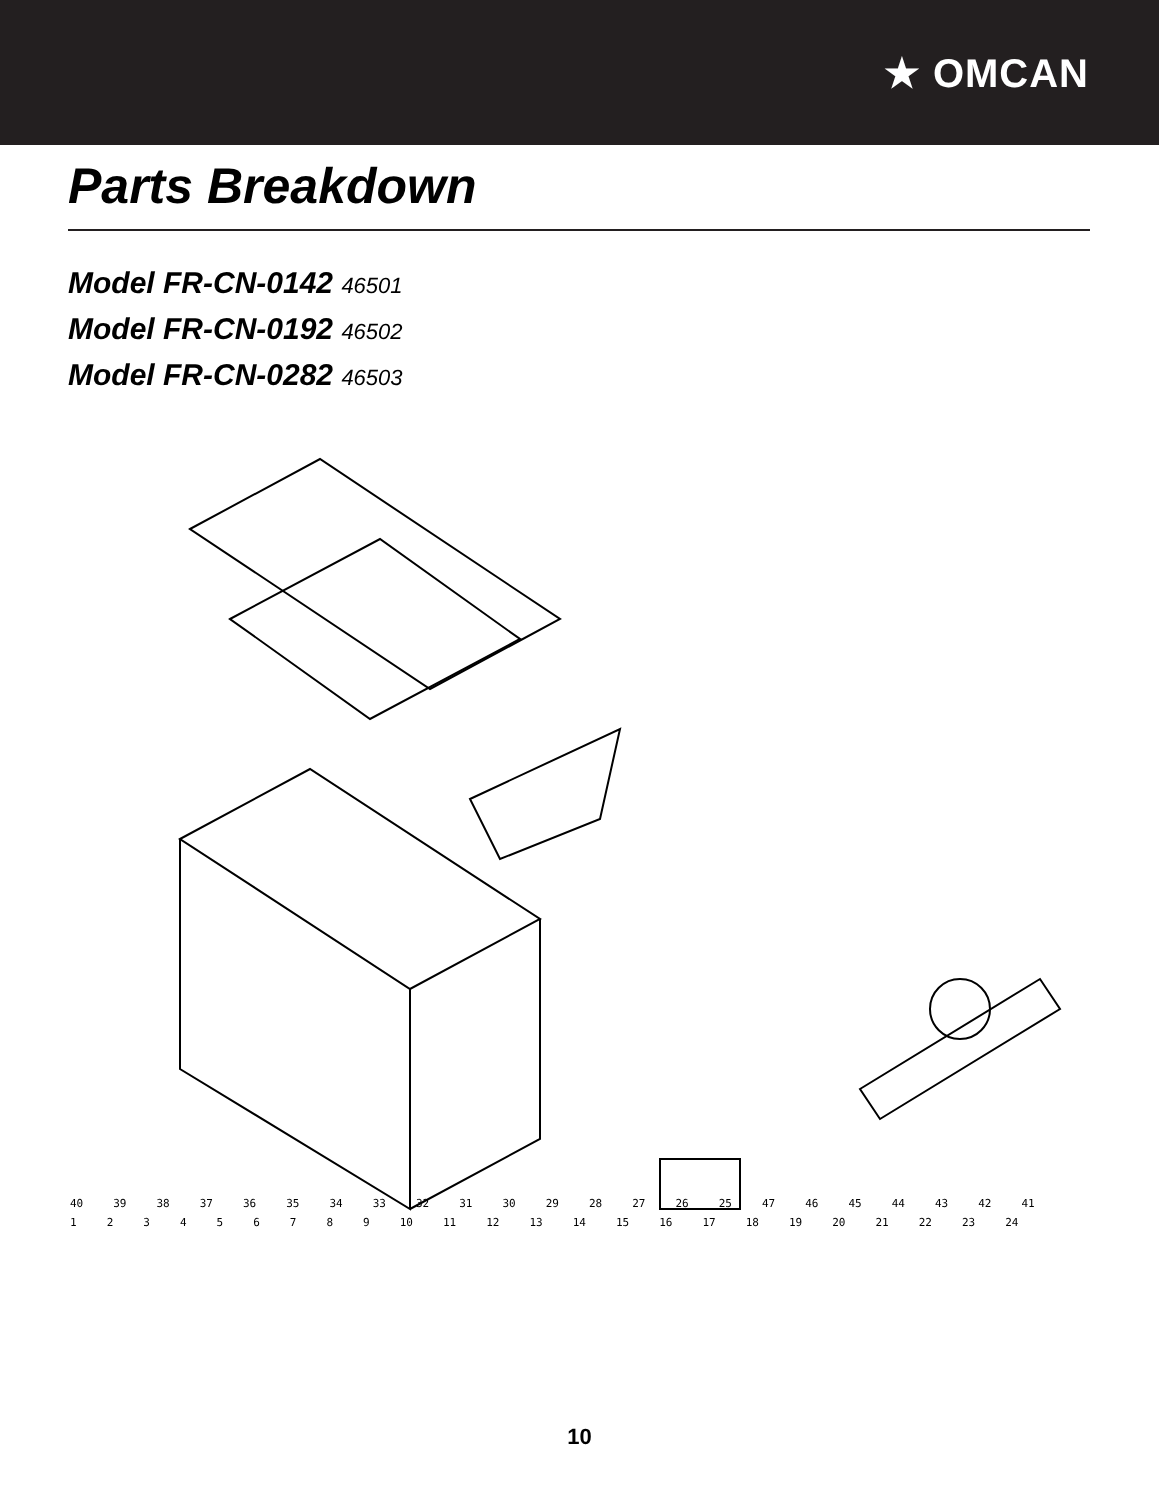★ OMCAN
Parts Breakdown
Model FR-CN-0142 46501
Model FR-CN-0192 46502
Model FR-CN-0282 46503
40 39 38 37 36 35 34 33 32 31 30 29 28 27 26 25 47 46 45 44 43 42 41 123456789 10 11 12 13 14 15 16 17 18 19 20 21 22 23 24
10